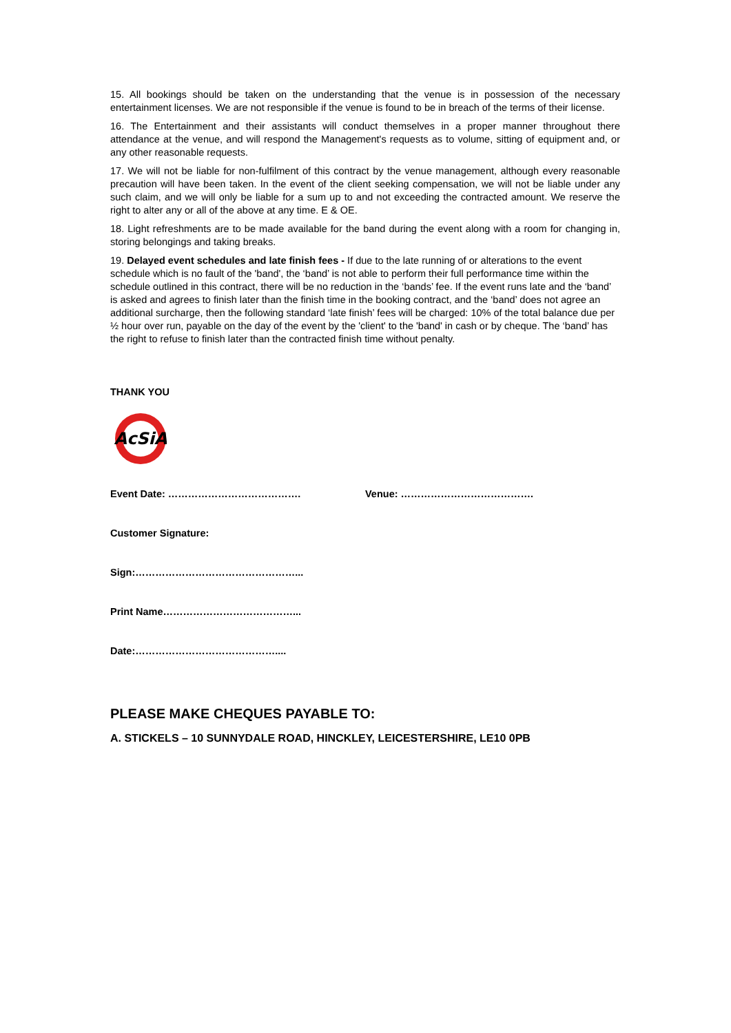15. All bookings should be taken on the understanding that the venue is in possession of the necessary entertainment licenses. We are not responsible if the venue is found to be in breach of the terms of their license.
16. The Entertainment and their assistants will conduct themselves in a proper manner throughout there attendance at the venue, and will respond the Management's requests as to volume, sitting of equipment and, or any other reasonable requests.
17. We will not be liable for non-fulfilment of this contract by the venue management, although every reasonable precaution will have been taken. In the event of the client seeking compensation, we will not be liable under any such claim, and we will only be liable for a sum up to and not exceeding the contracted amount. We reserve the right to alter any or all of the above at any time. E & OE.
18. Light refreshments are to be made available for the band during the event along with a room for changing in, storing belongings and taking breaks.
19. Delayed event schedules and late finish fees - If due to the late running of or alterations to the event schedule which is no fault of the 'band', the ‘band’ is not able to perform their full performance time within the schedule outlined in this contract, there will be no reduction in the ‘bands’ fee. If the event runs late and the ‘band’ is asked and agrees to finish later than the finish time in the booking contract, and the ‘band’ does not agree an additional surcharge, then the following standard ‘late finish’ fees will be charged: 10% of the total balance due per ½ hour over run, payable on the day of the event by the 'client' to the 'band' in cash or by cheque. The ‘band’ has the right to refuse to finish later than the contracted finish time without penalty.
THANK YOU
AcSiA
Event Date: …………………………………. Venue: ………………………………….
Customer Signature:
Sign:…………………………………………...
Print Name…………………………………...
Date:……………………………………....
PLEASE MAKE CHEQUES PAYABLE TO:
A. STICKELS – 10 SUNNYDALE ROAD, HINCKLEY, LEICESTERSHIRE, LE10 0PB